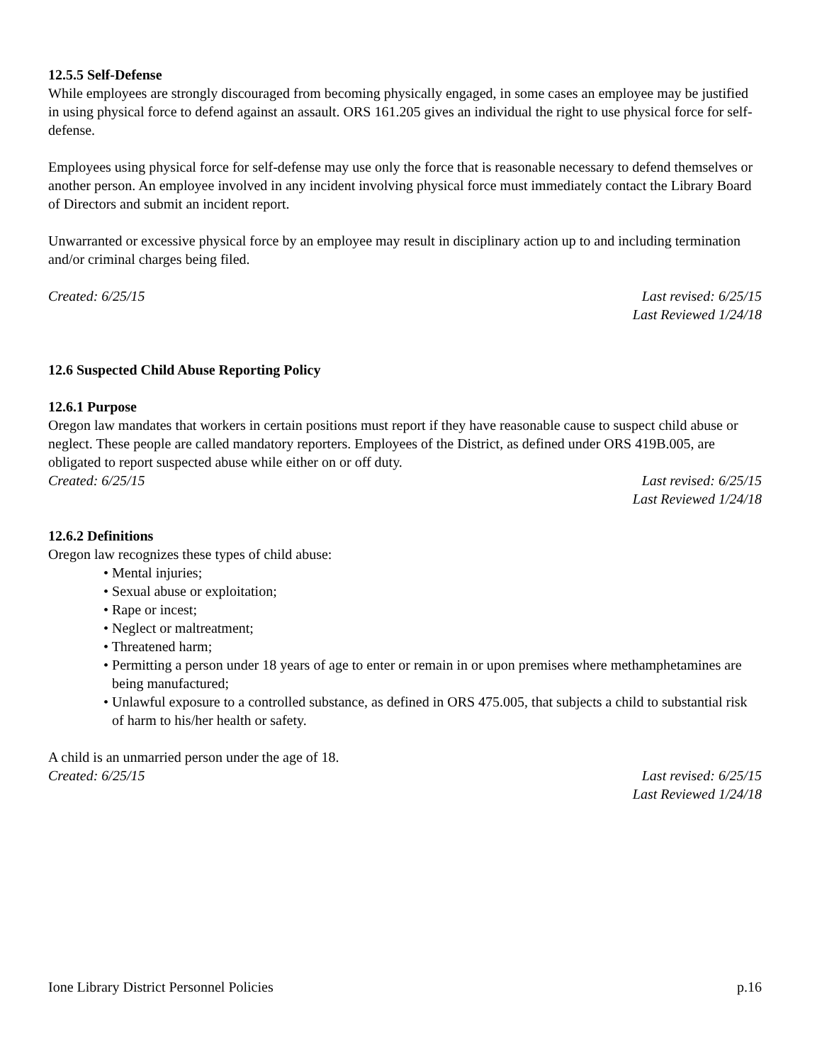12.5.5 Self-Defense
While employees are strongly discouraged from becoming physically engaged, in some cases an employee may be justified in using physical force to defend against an assault. ORS 161.205 gives an individual the right to use physical force for self-defense.
Employees using physical force for self-defense may use only the force that is reasonable necessary to defend themselves or another person. An employee involved in any incident involving physical force must immediately contact the Library Board of Directors and submit an incident report.
Unwarranted or excessive physical force by an employee may result in disciplinary action up to and including termination and/or criminal charges being filed.
Created: 6/25/15 Last revised: 6/25/15
Last Reviewed 1/24/18
12.6 Suspected Child Abuse Reporting Policy
12.6.1 Purpose
Oregon law mandates that workers in certain positions must report if they have reasonable cause to suspect child abuse or neglect. These people are called mandatory reporters. Employees of the District, as defined under ORS 419B.005, are obligated to report suspected abuse while either on or off duty.
Created: 6/25/15 Last revised: 6/25/15
Last Reviewed 1/24/18
12.6.2 Definitions
Oregon law recognizes these types of child abuse:
• Mental injuries;
• Sexual abuse or exploitation;
• Rape or incest;
• Neglect or maltreatment;
• Threatened harm;
• Permitting a person under 18 years of age to enter or remain in or upon premises where methamphetamines are being manufactured;
• Unlawful exposure to a controlled substance, as defined in ORS 475.005, that subjects a child to substantial risk of harm to his/her health or safety.
A child is an unmarried person under the age of 18.
Created: 6/25/15 Last revised: 6/25/15
Last Reviewed 1/24/18
Ione Library District Personnel Policies p.16